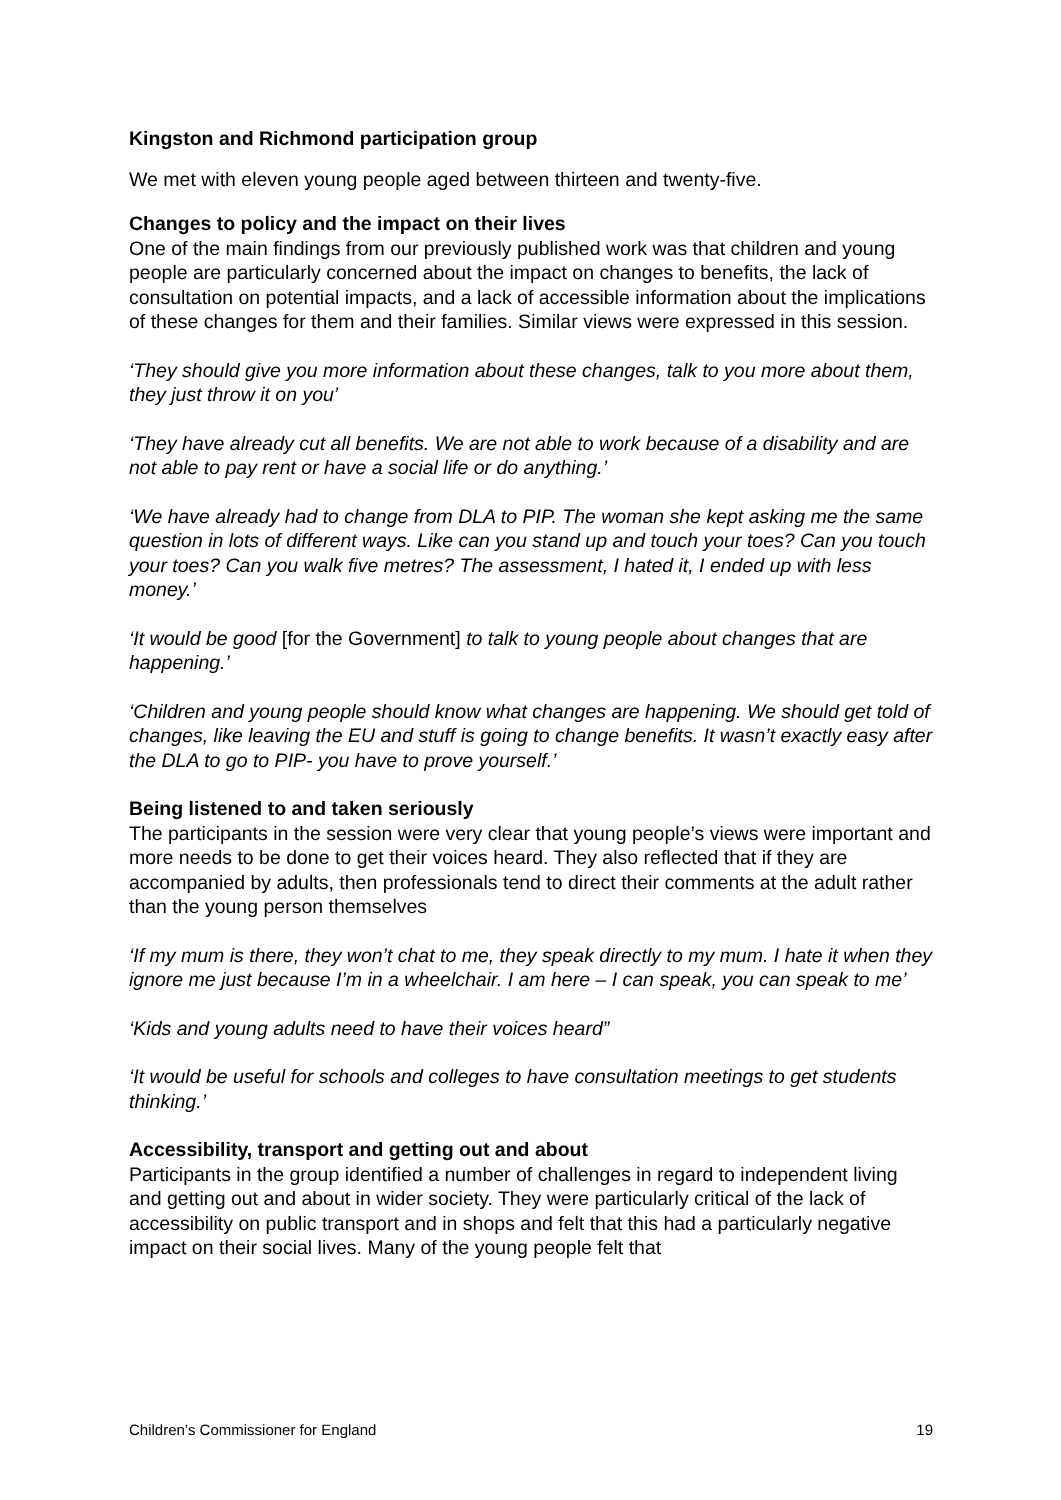Kingston and Richmond participation group
We met with eleven young people aged between thirteen and twenty-five.
Changes to policy and the impact on their lives
One of the main findings from our previously published work was that children and young people are particularly concerned about the impact on changes to benefits, the lack of consultation on potential impacts, and a lack of accessible information about the implications of these changes for them and their families. Similar views were expressed in this session.
‘They should give you more information about these changes, talk to you more about them, they just throw it on you’
‘They have already cut all benefits. We are not able to work because of a disability and are not able to pay rent or have a social life or do anything.’
‘We have already had to change from DLA to PIP. The woman she kept asking me the same question in lots of different ways. Like can you stand up and touch your toes? Can you touch your toes? Can you walk five metres? The assessment, I hated it, I ended up with less money.’
‘It would be good [for the Government] to talk to young people about changes that are happening.’
‘Children and young people should know what changes are happening. We should get told of changes, like leaving the EU and stuff is going to change benefits. It wasn’t exactly easy after the DLA to go to PIP- you have to prove yourself.’
Being listened to and taken seriously
The participants in the session were very clear that young people’s views were important and more needs to be done to get their voices heard. They also reflected that if they are accompanied by adults, then professionals tend to direct their comments at the adult rather than the young person themselves
‘If my mum is there, they won’t chat to me, they speak directly to my mum. I hate it when they ignore me just because I’m in a wheelchair. I am here – I can speak, you can speak to me’
‘Kids and young adults need to have their voices heard”
‘It would be useful for schools and colleges to have consultation meetings to get students thinking.’
Accessibility, transport and getting out and about
Participants in the group identified a number of challenges in regard to independent living and getting out and about in wider society. They were particularly critical of the lack of accessibility on public transport and in shops and felt that this had a particularly negative impact on their social lives. Many of the young people felt that
Children’s Commissioner for England 19